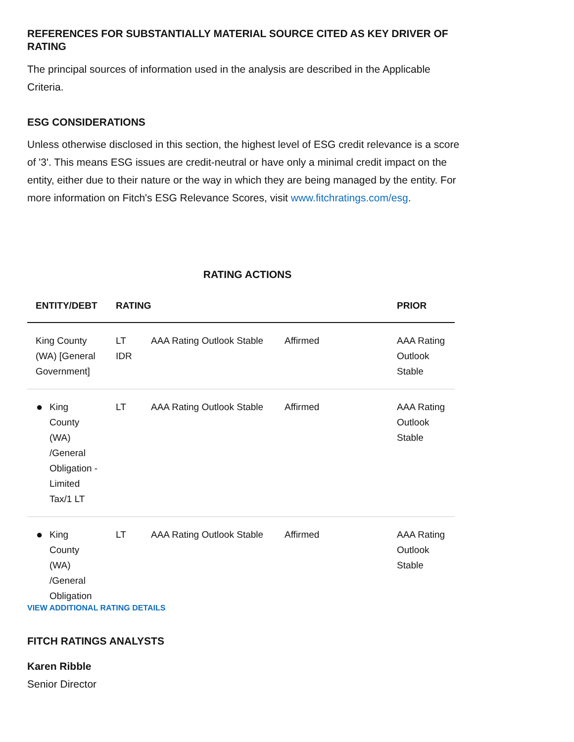REFERENCES FOR SUBSTANTIALLY MATERIAL SOURCE CITED AS KEY DRIVER OF RATING
The principal sources of information used in the analysis are described in the Applicable Criteria.
ESG CONSIDERATIONS
Unless otherwise disclosed in this section, the highest level of ESG credit relevance is a score of '3'. This means ESG issues are credit-neutral or have only a minimal credit impact on the entity, either due to their nature or the way in which they are being managed by the entity. For more information on Fitch's ESG Relevance Scores, visit www.fitchratings.com/esg.
RATING ACTIONS
| ENTITY/DEBT | RATING | | | PRIOR |
| --- | --- | --- | --- | --- |
| King County (WA) [General Government] | LT IDR | AAA Rating Outlook Stable | Affirmed | AAA Rating Outlook Stable |
| ● King County (WA) /General Obligation - Limited Tax/1 LT | LT | AAA Rating Outlook Stable | Affirmed | AAA Rating Outlook Stable |
| ● King County (WA) /General Obligation | LT | AAA Rating Outlook Stable | Affirmed | AAA Rating Outlook Stable |
VIEW ADDITIONAL RATING DETAILS
FITCH RATINGS ANALYSTS
Karen Ribble
Senior Director